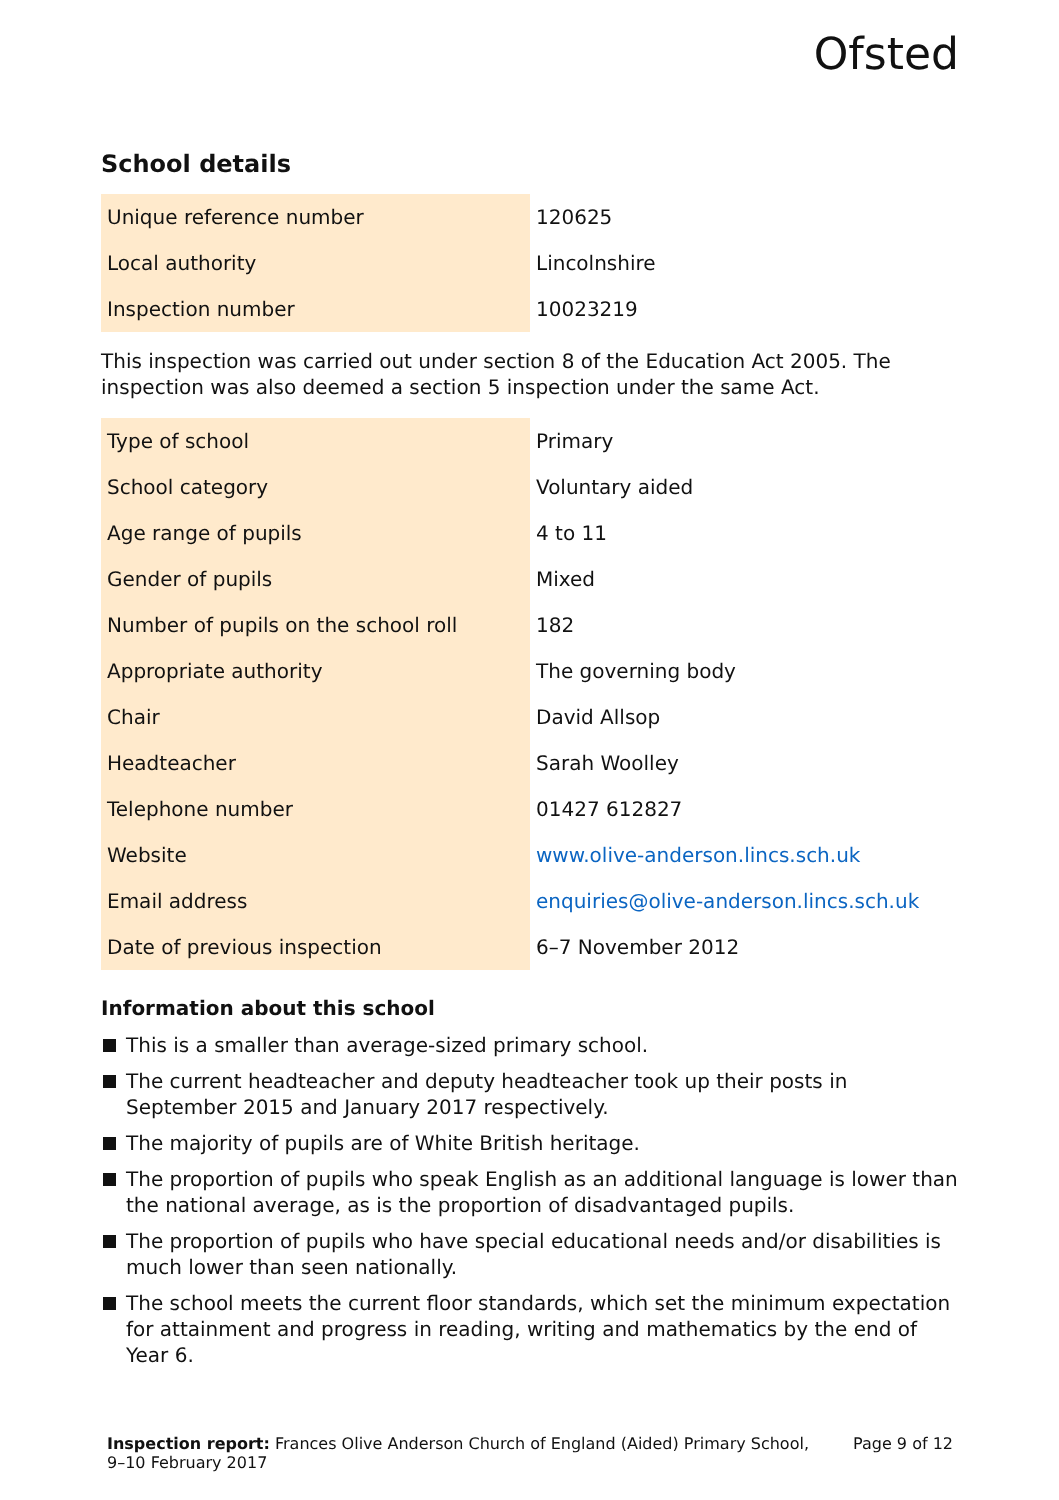Ofsted
School details
| Unique reference number | 120625 |
| Local authority | Lincolnshire |
| Inspection number | 10023219 |
This inspection was carried out under section 8 of the Education Act 2005. The inspection was also deemed a section 5 inspection under the same Act.
| Type of school | Primary |
| School category | Voluntary aided |
| Age range of pupils | 4 to 11 |
| Gender of pupils | Mixed |
| Number of pupils on the school roll | 182 |
| Appropriate authority | The governing body |
| Chair | David Allsop |
| Headteacher | Sarah Woolley |
| Telephone number | 01427 612827 |
| Website | www.olive-anderson.lincs.sch.uk |
| Email address | enquiries@olive-anderson.lincs.sch.uk |
| Date of previous inspection | 6–7 November 2012 |
Information about this school
This is a smaller than average-sized primary school.
The current headteacher and deputy headteacher took up their posts in September 2015 and January 2017 respectively.
The majority of pupils are of White British heritage.
The proportion of pupils who speak English as an additional language is lower than the national average, as is the proportion of disadvantaged pupils.
The proportion of pupils who have special educational needs and/or disabilities is much lower than seen nationally.
The school meets the current floor standards, which set the minimum expectation for attainment and progress in reading, writing and mathematics by the end of Year 6.
Inspection report: Frances Olive Anderson Church of England (Aided) Primary School,
9–10 February 2017
Page 9 of 12